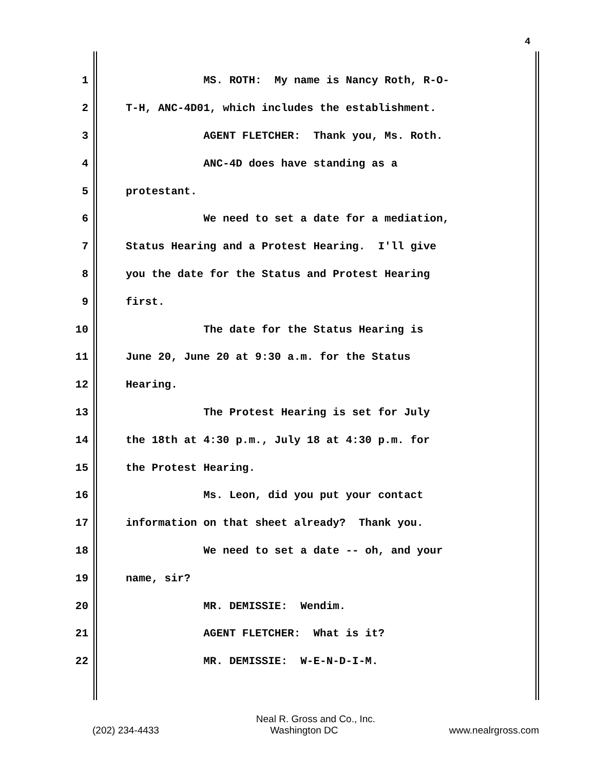4
1 MS. ROTH: My name is Nancy Roth, R-O-
2 T-H, ANC-4D01, which includes the establishment.
3 AGENT FLETCHER: Thank you, Ms. Roth.
4 ANC-4D does have standing as a
5 protestant.
6 We need to set a date for a mediation,
7 Status Hearing and a Protest Hearing. I'll give
8 you the date for the Status and Protest Hearing
9 first.
10 The date for the Status Hearing is
11 June 20, June 20 at 9:30 a.m. for the Status
12 Hearing.
13 The Protest Hearing is set for July
14 the 18th at 4:30 p.m., July 18 at 4:30 p.m. for
15 the Protest Hearing.
16 Ms. Leon, did you put your contact
17 information on that sheet already? Thank you.
18 We need to set a date -- oh, and your
19 name, sir?
20 MR. DEMISSIE: Wendim.
21 AGENT FLETCHER: What is it?
22 MR. DEMISSIE: W-E-N-D-I-M.
Neal R. Gross and Co., Inc.
(202) 234-4433 Washington DC www.nealrgross.com